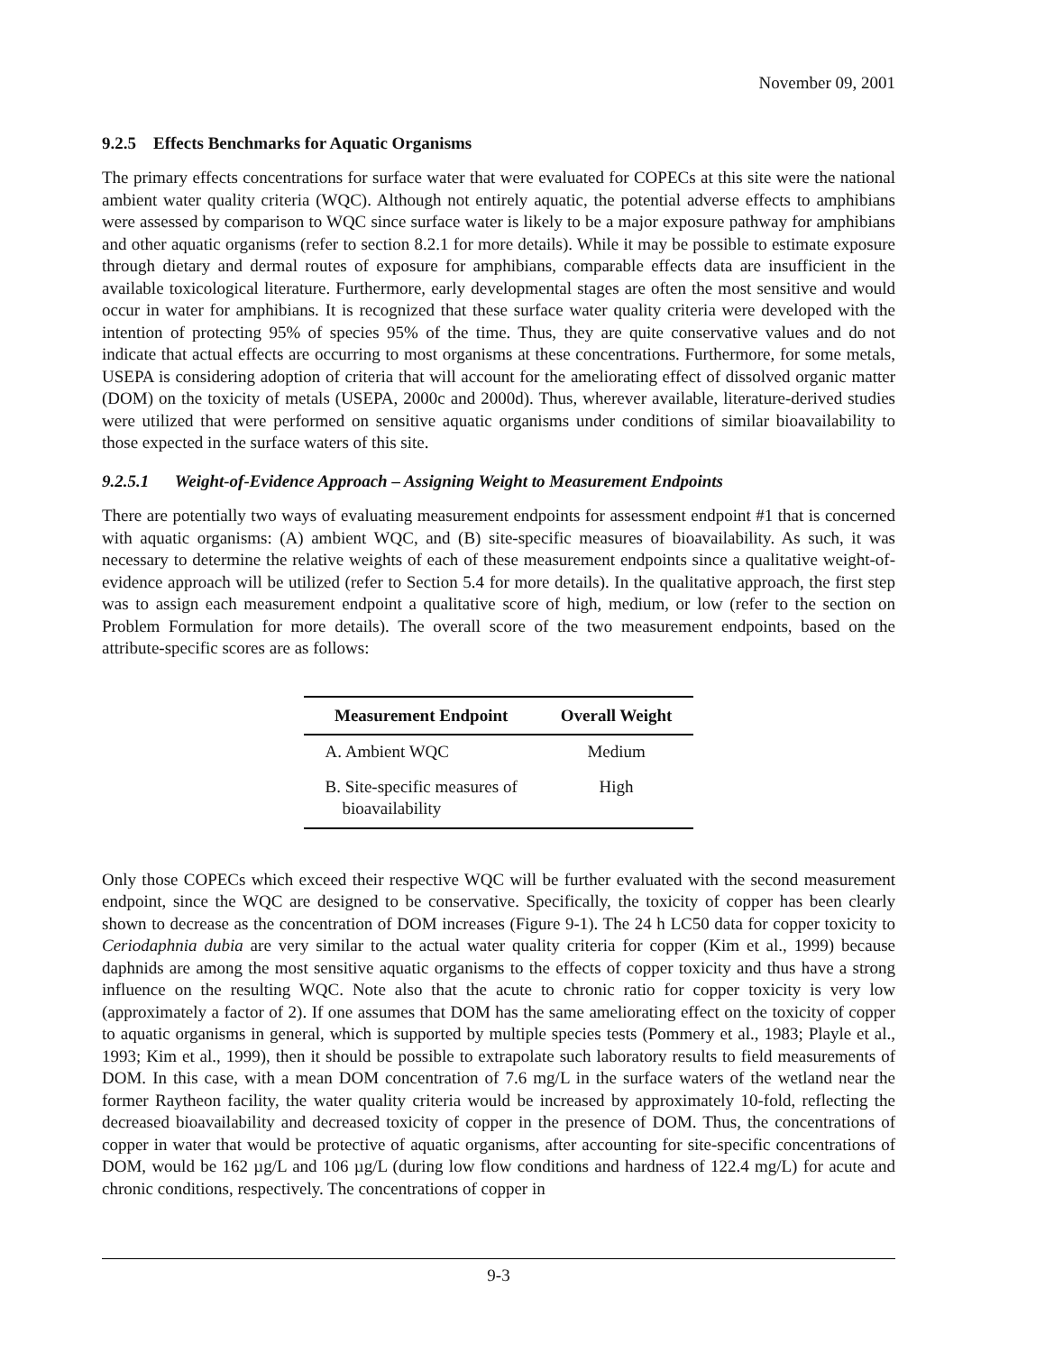November 09, 2001
9.2.5 Effects Benchmarks for Aquatic Organisms
The primary effects concentrations for surface water that were evaluated for COPECs at this site were the national ambient water quality criteria (WQC). Although not entirely aquatic, the potential adverse effects to amphibians were assessed by comparison to WQC since surface water is likely to be a major exposure pathway for amphibians and other aquatic organisms (refer to section 8.2.1 for more details). While it may be possible to estimate exposure through dietary and dermal routes of exposure for amphibians, comparable effects data are insufficient in the available toxicological literature. Furthermore, early developmental stages are often the most sensitive and would occur in water for amphibians. It is recognized that these surface water quality criteria were developed with the intention of protecting 95% of species 95% of the time. Thus, they are quite conservative values and do not indicate that actual effects are occurring to most organisms at these concentrations. Furthermore, for some metals, USEPA is considering adoption of criteria that will account for the ameliorating effect of dissolved organic matter (DOM) on the toxicity of metals (USEPA, 2000c and 2000d). Thus, wherever available, literature-derived studies were utilized that were performed on sensitive aquatic organisms under conditions of similar bioavailability to those expected in the surface waters of this site.
9.2.5.1 Weight-of-Evidence Approach – Assigning Weight to Measurement Endpoints
There are potentially two ways of evaluating measurement endpoints for assessment endpoint #1 that is concerned with aquatic organisms: (A) ambient WQC, and (B) site-specific measures of bioavailability. As such, it was necessary to determine the relative weights of each of these measurement endpoints since a qualitative weight-of-evidence approach will be utilized (refer to Section 5.4 for more details). In the qualitative approach, the first step was to assign each measurement endpoint a qualitative score of high, medium, or low (refer to the section on Problem Formulation for more details). The overall score of the two measurement endpoints, based on the attribute-specific scores are as follows:
| Measurement Endpoint | Overall Weight |
| --- | --- |
| A. Ambient WQC | Medium |
| B. Site-specific measures of bioavailability | High |
Only those COPECs which exceed their respective WQC will be further evaluated with the second measurement endpoint, since the WQC are designed to be conservative. Specifically, the toxicity of copper has been clearly shown to decrease as the concentration of DOM increases (Figure 9-1). The 24 h LC50 data for copper toxicity to Ceriodaphnia dubia are very similar to the actual water quality criteria for copper (Kim et al., 1999) because daphnids are among the most sensitive aquatic organisms to the effects of copper toxicity and thus have a strong influence on the resulting WQC. Note also that the acute to chronic ratio for copper toxicity is very low (approximately a factor of 2). If one assumes that DOM has the same ameliorating effect on the toxicity of copper to aquatic organisms in general, which is supported by multiple species tests (Pommery et al., 1983; Playle et al., 1993; Kim et al., 1999), then it should be possible to extrapolate such laboratory results to field measurements of DOM. In this case, with a mean DOM concentration of 7.6 mg/L in the surface waters of the wetland near the former Raytheon facility, the water quality criteria would be increased by approximately 10-fold, reflecting the decreased bioavailability and decreased toxicity of copper in the presence of DOM. Thus, the concentrations of copper in water that would be protective of aquatic organisms, after accounting for site-specific concentrations of DOM, would be 162 µg/L and 106 µg/L (during low flow conditions and hardness of 122.4 mg/L) for acute and chronic conditions, respectively. The concentrations of copper in
9-3